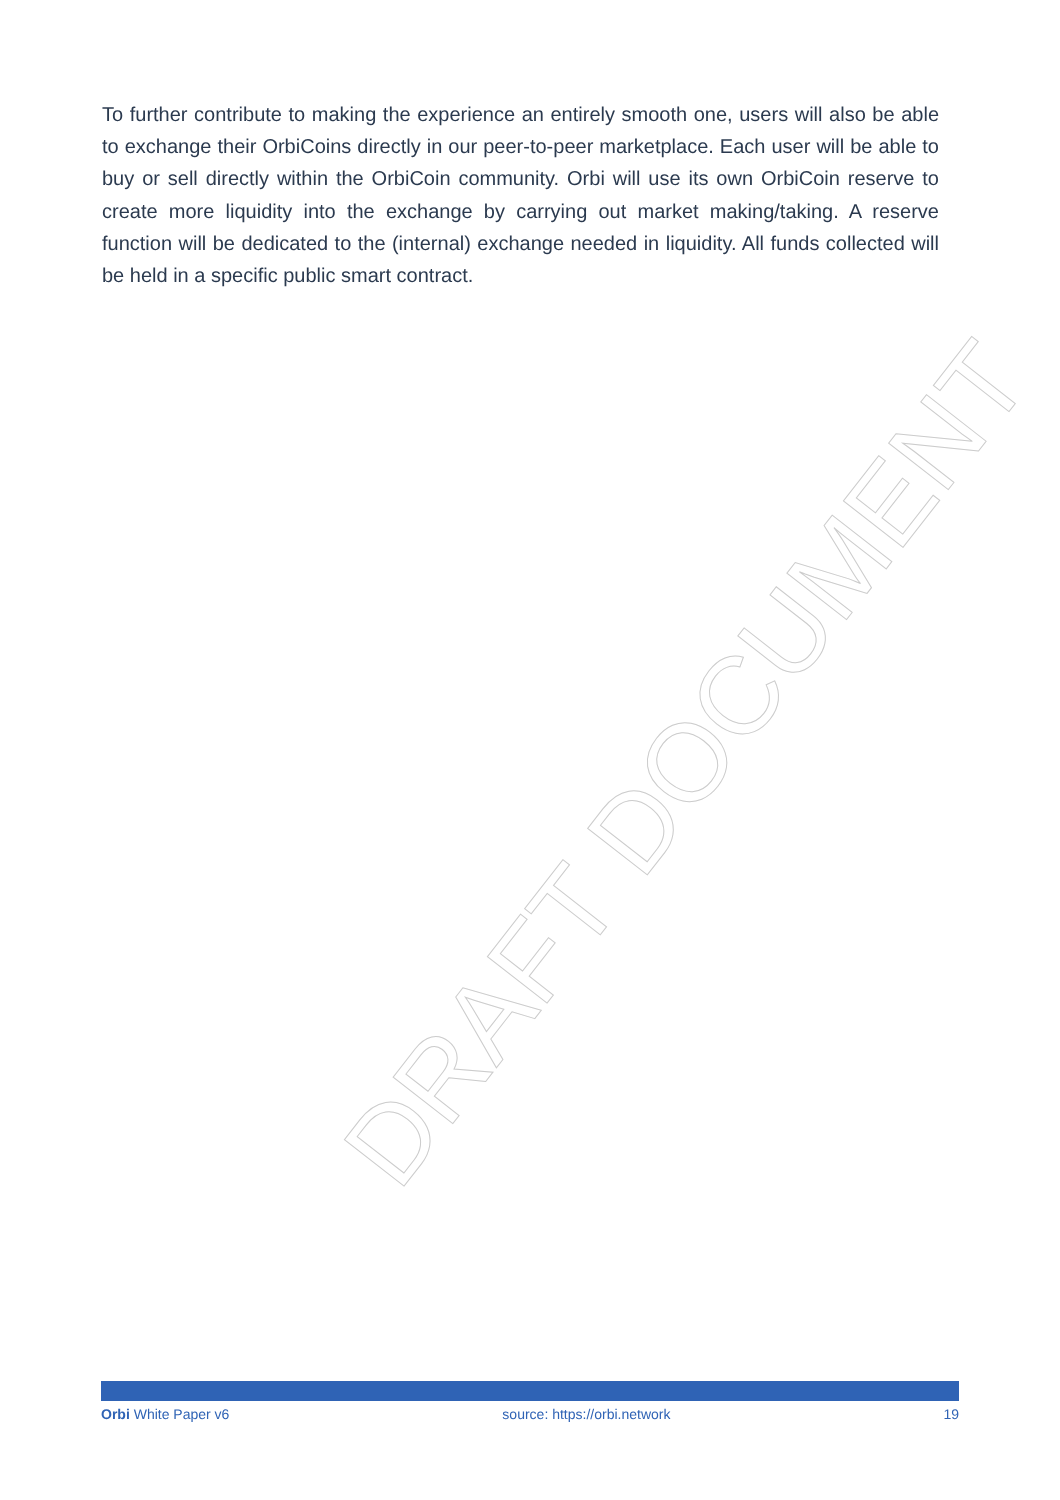To further contribute to making the experience an entirely smooth one, users will also be able to exchange their OrbiCoins directly in our peer-to-peer marketplace. Each user will be able to buy or sell directly within the OrbiCoin community. Orbi will use its own OrbiCoin reserve to create more liquidity into the exchange by carrying out market making/taking. A reserve function will be dedicated to the (internal) exchange needed in liquidity. All funds collected will be held in a specific public smart contract.
DRAFT DOCUMENT
Orbi White Paper v6 source: https://orbi.network 19